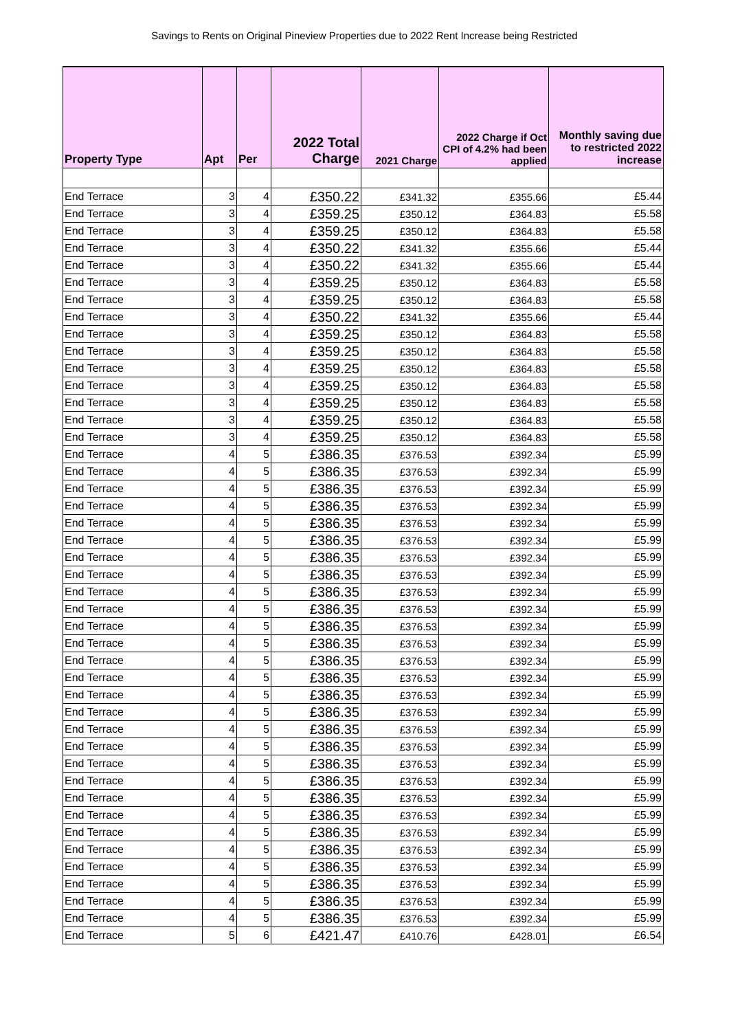Savings to Rents on Original Pineview Properties due to 2022 Rent Increase being Restricted
| Property Type | Apt | Per | 2022 Total Charge | 2021 Charge | 2022 Charge if Oct CPI of 4.2% had been applied | Monthly saving due to restricted 2022 increase |
| --- | --- | --- | --- | --- | --- | --- |
| End Terrace | 3 | 4 | £350.22 | £341.32 | £355.66 | £5.44 |
| End Terrace | 3 | 4 | £359.25 | £350.12 | £364.83 | £5.58 |
| End Terrace | 3 | 4 | £359.25 | £350.12 | £364.83 | £5.58 |
| End Terrace | 3 | 4 | £350.22 | £341.32 | £355.66 | £5.44 |
| End Terrace | 3 | 4 | £350.22 | £341.32 | £355.66 | £5.44 |
| End Terrace | 3 | 4 | £359.25 | £350.12 | £364.83 | £5.58 |
| End Terrace | 3 | 4 | £359.25 | £350.12 | £364.83 | £5.58 |
| End Terrace | 3 | 4 | £350.22 | £341.32 | £355.66 | £5.44 |
| End Terrace | 3 | 4 | £359.25 | £350.12 | £364.83 | £5.58 |
| End Terrace | 3 | 4 | £359.25 | £350.12 | £364.83 | £5.58 |
| End Terrace | 3 | 4 | £359.25 | £350.12 | £364.83 | £5.58 |
| End Terrace | 3 | 4 | £359.25 | £350.12 | £364.83 | £5.58 |
| End Terrace | 3 | 4 | £359.25 | £350.12 | £364.83 | £5.58 |
| End Terrace | 3 | 4 | £359.25 | £350.12 | £364.83 | £5.58 |
| End Terrace | 3 | 4 | £359.25 | £350.12 | £364.83 | £5.58 |
| End Terrace | 4 | 5 | £386.35 | £376.53 | £392.34 | £5.99 |
| End Terrace | 4 | 5 | £386.35 | £376.53 | £392.34 | £5.99 |
| End Terrace | 4 | 5 | £386.35 | £376.53 | £392.34 | £5.99 |
| End Terrace | 4 | 5 | £386.35 | £376.53 | £392.34 | £5.99 |
| End Terrace | 4 | 5 | £386.35 | £376.53 | £392.34 | £5.99 |
| End Terrace | 4 | 5 | £386.35 | £376.53 | £392.34 | £5.99 |
| End Terrace | 4 | 5 | £386.35 | £376.53 | £392.34 | £5.99 |
| End Terrace | 4 | 5 | £386.35 | £376.53 | £392.34 | £5.99 |
| End Terrace | 4 | 5 | £386.35 | £376.53 | £392.34 | £5.99 |
| End Terrace | 4 | 5 | £386.35 | £376.53 | £392.34 | £5.99 |
| End Terrace | 4 | 5 | £386.35 | £376.53 | £392.34 | £5.99 |
| End Terrace | 4 | 5 | £386.35 | £376.53 | £392.34 | £5.99 |
| End Terrace | 4 | 5 | £386.35 | £376.53 | £392.34 | £5.99 |
| End Terrace | 4 | 5 | £386.35 | £376.53 | £392.34 | £5.99 |
| End Terrace | 4 | 5 | £386.35 | £376.53 | £392.34 | £5.99 |
| End Terrace | 4 | 5 | £386.35 | £376.53 | £392.34 | £5.99 |
| End Terrace | 4 | 5 | £386.35 | £376.53 | £392.34 | £5.99 |
| End Terrace | 4 | 5 | £386.35 | £376.53 | £392.34 | £5.99 |
| End Terrace | 4 | 5 | £386.35 | £376.53 | £392.34 | £5.99 |
| End Terrace | 4 | 5 | £386.35 | £376.53 | £392.34 | £5.99 |
| End Terrace | 4 | 5 | £386.35 | £376.53 | £392.34 | £5.99 |
| End Terrace | 4 | 5 | £386.35 | £376.53 | £392.34 | £5.99 |
| End Terrace | 4 | 5 | £386.35 | £376.53 | £392.34 | £5.99 |
| End Terrace | 4 | 5 | £386.35 | £376.53 | £392.34 | £5.99 |
| End Terrace | 4 | 5 | £386.35 | £376.53 | £392.34 | £5.99 |
| End Terrace | 4 | 5 | £386.35 | £376.53 | £392.34 | £5.99 |
| End Terrace | 4 | 5 | £386.35 | £376.53 | £392.34 | £5.99 |
| End Terrace | 4 | 5 | £386.35 | £376.53 | £392.34 | £5.99 |
| End Terrace | 5 | 6 | £421.47 | £410.76 | £428.01 | £6.54 |